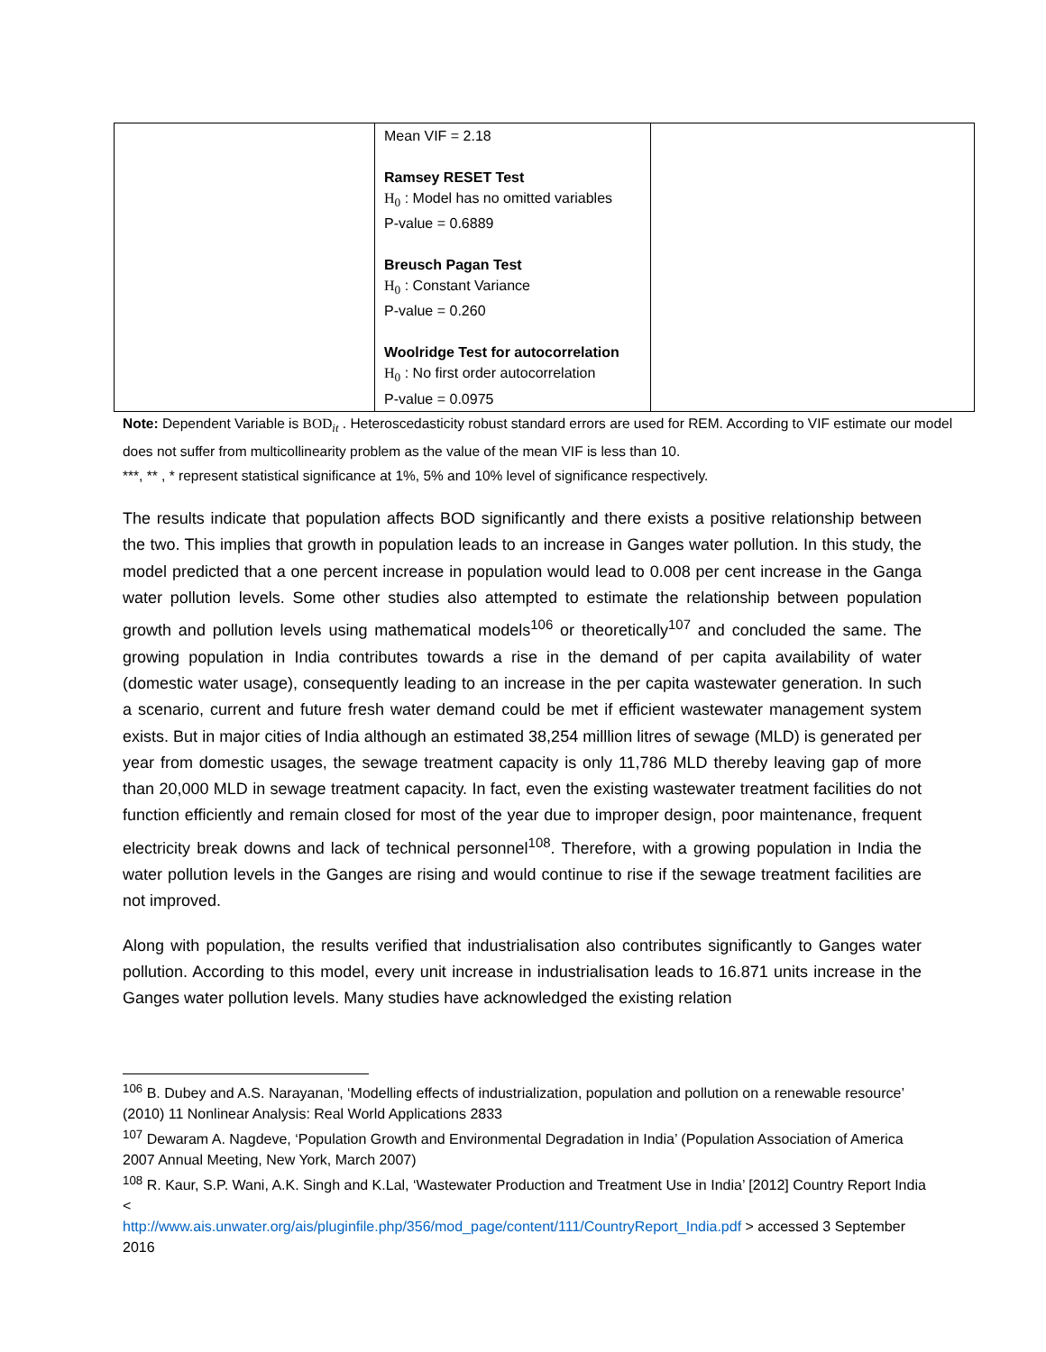| | Mean VIF = 2.18 Ramsey RESET Test H<sub>0</sub> : Model has no omitted variables P-value = 0.6889 Breusch Pagan Test H<sub>0</sub> : Constant Variance P-value = 0.260 Woolridge Test for autocorrelation H<sub>0</sub> : No first order autocorrelation P-value = 0.0975 | |
Note: Dependent Variable is BOD<sub>it</sub> . Heteroscedasticity robust standard errors are used for REM. According to VIF estimate our model does not suffer from multicollinearity problem as the value of the mean VIF is less than 10.
***, ** , * represent statistical significance at 1%, 5% and 10% level of significance respectively.
The results indicate that population affects BOD significantly and there exists a positive relationship between the two. This implies that growth in population leads to an increase in Ganges water pollution. In this study, the model predicted that a one percent increase in population would lead to 0.008 per cent increase in the Ganga water pollution levels. Some other studies also attempted to estimate the relationship between population growth and pollution levels using mathematical models<sup>106</sup> or theoretically<sup>107</sup> and concluded the same. The growing population in India contributes towards a rise in the demand of per capita availability of water (domestic water usage), consequently leading to an increase in the per capita wastewater generation. In such a scenario, current and future fresh water demand could be met if efficient wastewater management system exists. But in major cities of India although an estimated 38,254 milllion litres of sewage (MLD) is generated per year from domestic usages, the sewage treatment capacity is only 11,786 MLD thereby leaving gap of more than 20,000 MLD in sewage treatment capacity. In fact, even the existing wastewater treatment facilities do not function efficiently and remain closed for most of the year due to improper design, poor maintenance, frequent electricity break downs and lack of technical personnel<sup>108</sup>. Therefore, with a growing population in India the water pollution levels in the Ganges are rising and would continue to rise if the sewage treatment facilities are not improved.
Along with population, the results verified that industrialisation also contributes significantly to Ganges water pollution. According to this model, every unit increase in industrialisation leads to 16.871 units increase in the Ganges water pollution levels. Many studies have acknowledged the existing relation
<sup>106</sup> B. Dubey and A.S. Narayanan, ‘Modelling effects of industrialization, population and pollution on a renewable resource’ (2010) 11 Nonlinear Analysis: Real World Applications 2833
<sup>107</sup> Dewaram A. Nagdeve, ‘Population Growth and Environmental Degradation in India’ (Population Association of America 2007 Annual Meeting, New York, March 2007)
<sup>108</sup> R. Kaur, S.P. Wani, A.K. Singh and K.Lal, ‘Wastewater Production and Treatment Use in India’ [2012] Country Report India <
http://www.ais.unwater.org/ais/pluginfile.php/356/mod_page/content/111/CountryReport_India.pdf > accessed 3 September 2016